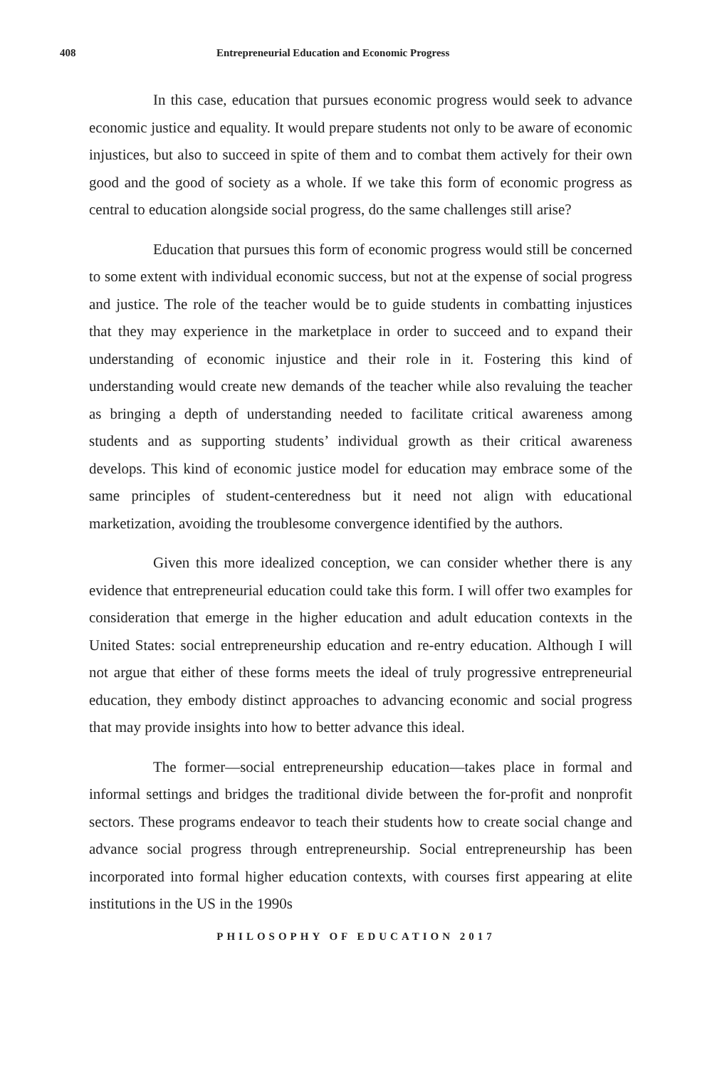408 Entrepreneurial Education and Economic Progress
In this case, education that pursues economic progress would seek to advance economic justice and equality. It would prepare students not only to be aware of economic injustices, but also to succeed in spite of them and to combat them actively for their own good and the good of society as a whole. If we take this form of economic progress as central to education alongside social progress, do the same challenges still arise?
Education that pursues this form of economic progress would still be concerned to some extent with individual economic success, but not at the expense of social progress and justice. The role of the teacher would be to guide students in combatting injustices that they may experience in the marketplace in order to succeed and to expand their understanding of economic injustice and their role in it. Fostering this kind of understanding would create new demands of the teacher while also revaluing the teacher as bringing a depth of understanding needed to facilitate critical awareness among students and as supporting students’ individual growth as their critical awareness develops. This kind of economic justice model for education may embrace some of the same principles of student-centeredness but it need not align with educational marketization, avoiding the troublesome convergence identified by the authors.
Given this more idealized conception, we can consider whether there is any evidence that entrepreneurial education could take this form. I will offer two examples for consideration that emerge in the higher education and adult education contexts in the United States: social entrepreneurship education and re-entry education. Although I will not argue that either of these forms meets the ideal of truly progressive entrepreneurial education, they embody distinct approaches to advancing economic and social progress that may provide insights into how to better advance this ideal.
The former—social entrepreneurship education—takes place in formal and informal settings and bridges the traditional divide between the for-profit and nonprofit sectors. These programs endeavor to teach their students how to create social change and advance social progress through entrepreneurship. Social entrepreneurship has been incorporated into formal higher education contexts, with courses first appearing at elite institutions in the US in the 1990s
PHILOSOPHY OF EDUCATION 2017